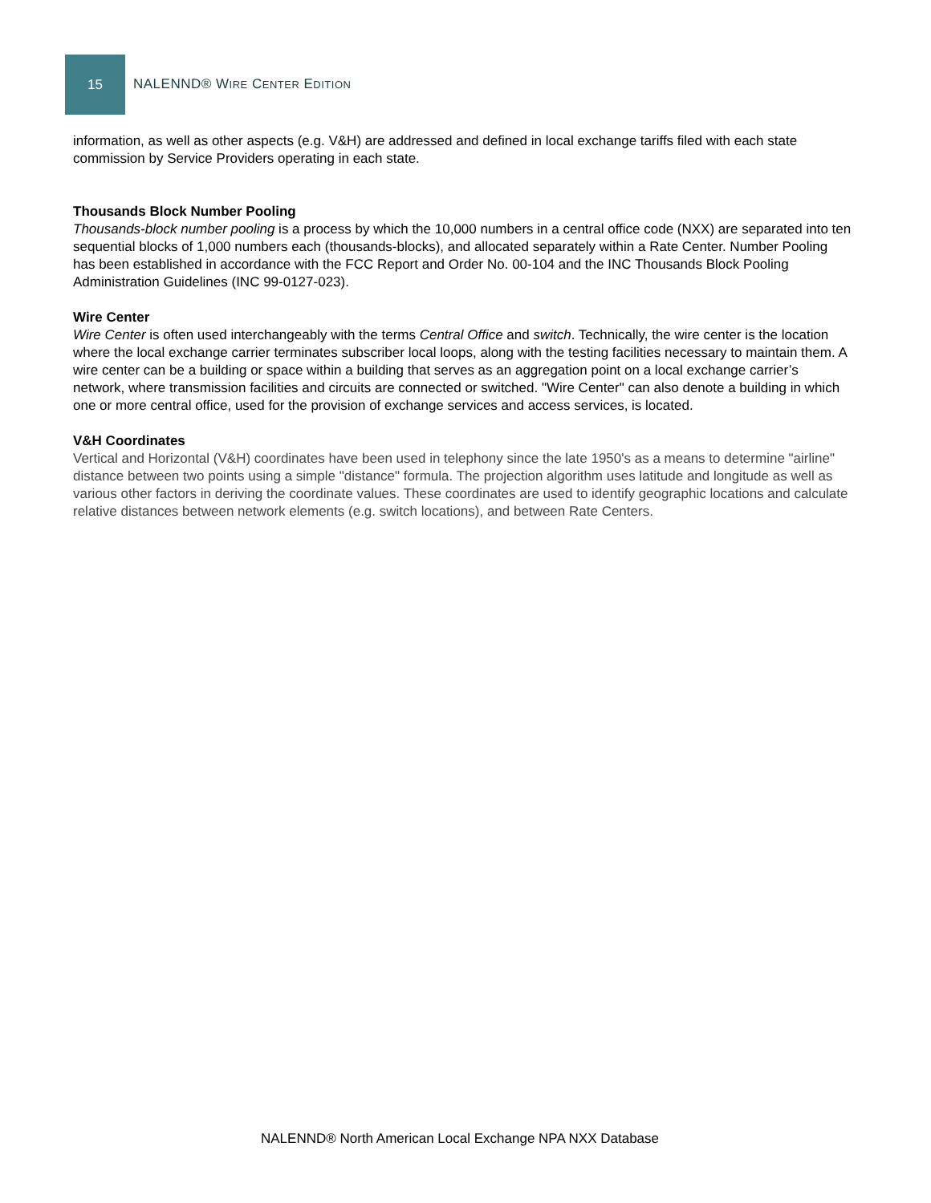15
NALENND® WIRE CENTER EDITION
information, as well as other aspects (e.g. V&H) are addressed and defined in local exchange tariffs filed with each state commission by Service Providers operating in each state.
Thousands Block Number Pooling
Thousands-block number pooling is a process by which the 10,000 numbers in a central office code (NXX) are separated into ten sequential blocks of 1,000 numbers each (thousands-blocks), and allocated separately within a Rate Center. Number Pooling has been established in accordance with the FCC Report and Order No. 00-104 and the INC Thousands Block Pooling Administration Guidelines (INC 99-0127-023).
Wire Center
Wire Center is often used interchangeably with the terms Central Office and switch. Technically, the wire center is the location where the local exchange carrier terminates subscriber local loops, along with the testing facilities necessary to maintain them. A wire center can be a building or space within a building that serves as an aggregation point on a local exchange carrier’s network, where transmission facilities and circuits are connected or switched. "Wire Center" can also denote a building in which one or more central office, used for the provision of exchange services and access services, is located.
V&H Coordinates
Vertical and Horizontal (V&H) coordinates have been used in telephony since the late 1950's as a means to determine "airline" distance between two points using a simple "distance" formula. The projection algorithm uses latitude and longitude as well as various other factors in deriving the coordinate values. These coordinates are used to identify geographic locations and calculate relative distances between network elements (e.g. switch locations), and between Rate Centers.
NALENND® North American Local Exchange NPA NXX Database